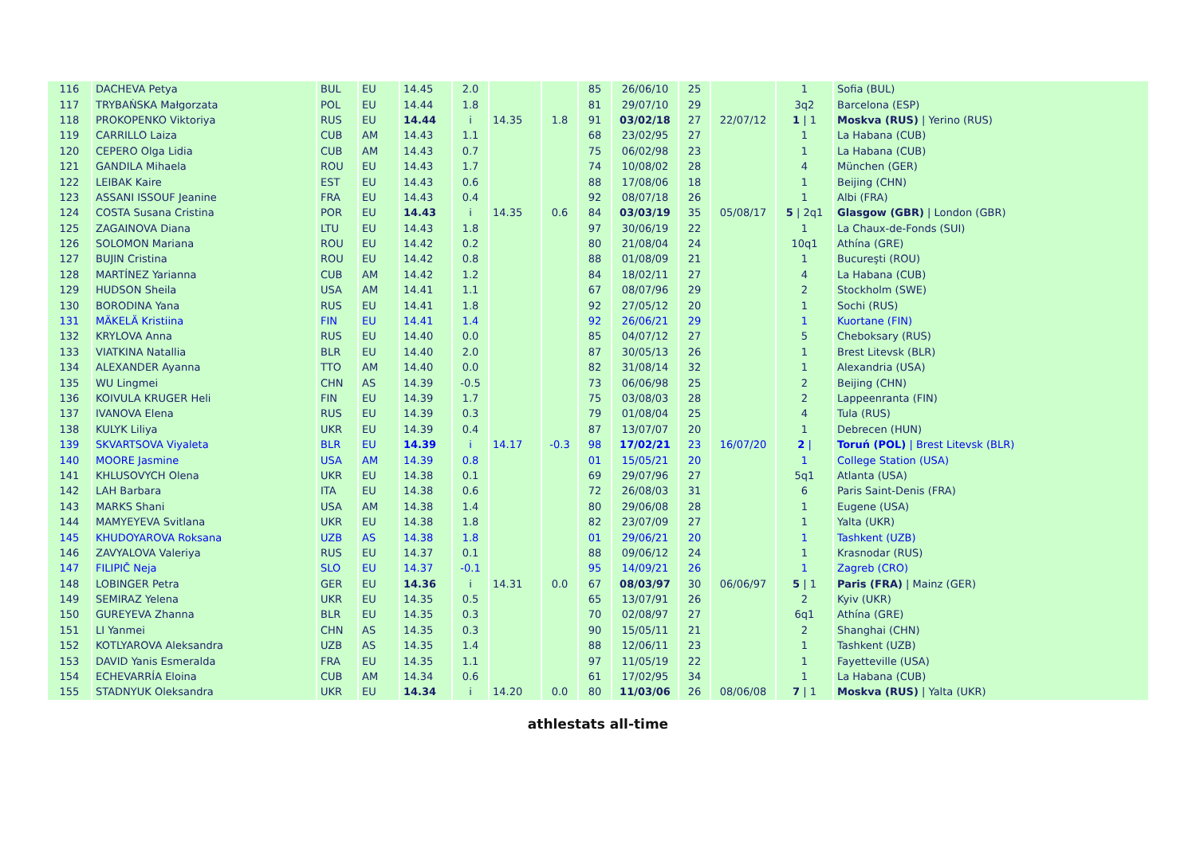| 116 | DACHEVA Petya | BUL | EU | 14.45 | 2.0 | | | 85 | 26/06/10 | 25 | | 1 | Sofia (BUL) |
| 117 | TRYBAŃSKA Małgorzata | POL | EU | 14.44 | 1.8 | | | 81 | 29/07/10 | 29 | | 3q2 | Barcelona (ESP) |
| 118 | PROKOPENKO Viktoriya | RUS | EU | 14.44 | i | 14.35 | 1.8 | 91 | 03/02/18 | 27 | 22/07/12 | 1 / 1 | Moskva (RUS) / Yerino (RUS) |
| 119 | CARRILLO Laiza | CUB | AM | 14.43 | 1.1 | | | 68 | 23/02/95 | 27 | | 1 | La Habana (CUB) |
| 120 | CEPERO Olga Lidia | CUB | AM | 14.43 | 0.7 | | | 75 | 06/02/98 | 23 | | 1 | La Habana (CUB) |
| 121 | GANDILA Mihaela | ROU | EU | 14.43 | 1.7 | | | 74 | 10/08/02 | 28 | | 4 | München (GER) |
| 122 | LEIBAK Kaire | EST | EU | 14.43 | 0.6 | | | 88 | 17/08/06 | 18 | | 1 | Beijing (CHN) |
| 123 | ASSANI ISSOUF Jeanine | FRA | EU | 14.43 | 0.4 | | | 92 | 08/07/18 | 26 | | 1 | Albi (FRA) |
| 124 | COSTA Susana Cristina | POR | EU | 14.43 | i | 14.35 | 0.6 | 84 | 03/03/19 | 35 | 05/08/17 | 5 / 2q1 | Glasgow (GBR) / London (GBR) |
| 125 | ZAGAINOVA Diana | LTU | EU | 14.43 | 1.8 | | | 97 | 30/06/19 | 22 | | 1 | La Chaux-de-Fonds (SUI) |
| 126 | SOLOMON Mariana | ROU | EU | 14.42 | 0.2 | | | 80 | 21/08/04 | 24 | | 10q1 | Athína (GRE) |
| 127 | BUJIN Cristina | ROU | EU | 14.42 | 0.8 | | | 88 | 01/08/09 | 21 | | 1 | Bucureşti (ROU) |
| 128 | MARTÍNEZ Yarianna | CUB | AM | 14.42 | 1.2 | | | 84 | 18/02/11 | 27 | | 4 | La Habana (CUB) |
| 129 | HUDSON Sheila | USA | AM | 14.41 | 1.1 | | | 67 | 08/07/96 | 29 | | 2 | Stockholm (SWE) |
| 130 | BORODINA Yana | RUS | EU | 14.41 | 1.8 | | | 92 | 27/05/12 | 20 | | 1 | Sochi (RUS) |
| 131 | MÄKELÄ Kristiina | FIN | EU | 14.41 | 1.4 | | | 92 | 26/06/21 | 29 | | 1 | Kuortane (FIN) |
| 132 | KRYLOVA Anna | RUS | EU | 14.40 | 0.0 | | | 85 | 04/07/12 | 27 | | 5 | Cheboksary (RUS) |
| 133 | VIATKINA Natallia | BLR | EU | 14.40 | 2.0 | | | 87 | 30/05/13 | 26 | | 1 | Brest Litevsk (BLR) |
| 134 | ALEXANDER Ayanna | TTO | AM | 14.40 | 0.0 | | | 82 | 31/08/14 | 32 | | 1 | Alexandria (USA) |
| 135 | WU Lingmei | CHN | AS | 14.39 | -0.5 | | | 73 | 06/06/98 | 25 | | 2 | Beijing (CHN) |
| 136 | KOIVULA KRUGER Heli | FIN | EU | 14.39 | 1.7 | | | 75 | 03/08/03 | 28 | | 2 | Lappeenranta (FIN) |
| 137 | IVANOVA Elena | RUS | EU | 14.39 | 0.3 | | | 79 | 01/08/04 | 25 | | 4 | Tula (RUS) |
| 138 | KULYK Liliya | UKR | EU | 14.39 | 0.4 | | | 87 | 13/07/07 | 20 | | 1 | Debrecen (HUN) |
| 139 | SKVARTSOVA Viyaleta | BLR | EU | 14.39 | i | 14.17 | -0.3 | 98 | 17/02/21 | 23 | 16/07/20 | 2 / | Toruń (POL) / Brest Litevsk (BLR) |
| 140 | MOORE Jasmine | USA | AM | 14.39 | 0.8 | | | 01 | 15/05/21 | 20 | | 1 | College Station (USA) |
| 141 | KHLUSOVYCH Olena | UKR | EU | 14.38 | 0.1 | | | 69 | 29/07/96 | 27 | | 5q1 | Atlanta (USA) |
| 142 | LAH Barbara | ITA | EU | 14.38 | 0.6 | | | 72 | 26/08/03 | 31 | | 6 | Paris Saint-Denis (FRA) |
| 143 | MARKS Shani | USA | AM | 14.38 | 1.4 | | | 80 | 29/06/08 | 28 | | 1 | Eugene (USA) |
| 144 | MAMYEYEVA Svitlana | UKR | EU | 14.38 | 1.8 | | | 82 | 23/07/09 | 27 | | 1 | Yalta (UKR) |
| 145 | KHUDOYAROVA Roksana | UZB | AS | 14.38 | 1.8 | | | 01 | 29/06/21 | 20 | | 1 | Tashkent (UZB) |
| 146 | ZAVYALOVA Valeriya | RUS | EU | 14.37 | 0.1 | | | 88 | 09/06/12 | 24 | | 1 | Krasnodar (RUS) |
| 147 | FILIPIČ Neja | SLO | EU | 14.37 | -0.1 | | | 95 | 14/09/21 | 26 | | 1 | Zagreb (CRO) |
| 148 | LOBINGER Petra | GER | EU | 14.36 | i | 14.31 | 0.0 | 67 | 08/03/97 | 30 | 06/06/97 | 5 / 1 | Paris (FRA) / Mainz (GER) |
| 149 | SEMIRAZ Yelena | UKR | EU | 14.35 | 0.5 | | | 65 | 13/07/91 | 26 | | 2 | Kyiv (UKR) |
| 150 | GUREYEVA Zhanna | BLR | EU | 14.35 | 0.3 | | | 70 | 02/08/97 | 27 | | 6q1 | Athína (GRE) |
| 151 | LI Yanmei | CHN | AS | 14.35 | 0.3 | | | 90 | 15/05/11 | 21 | | 2 | Shanghai (CHN) |
| 152 | KOTLYAROVA Aleksandra | UZB | AS | 14.35 | 1.4 | | | 88 | 12/06/11 | 23 | | 1 | Tashkent (UZB) |
| 153 | DAVID Yanis Esmeralda | FRA | EU | 14.35 | 1.1 | | | 97 | 11/05/19 | 22 | | 1 | Fayetteville (USA) |
| 154 | ECHEVARRÍA Eloina | CUB | AM | 14.34 | 0.6 | | | 61 | 17/02/95 | 34 | | 1 | La Habana (CUB) |
| 155 | STADNYUK Oleksandra | UKR | EU | 14.34 | i | 14.20 | 0.0 | 80 | 11/03/06 | 26 | 08/06/08 | 7 / 1 | Moskva (RUS) / Yalta (UKR) |
athlestats all-time